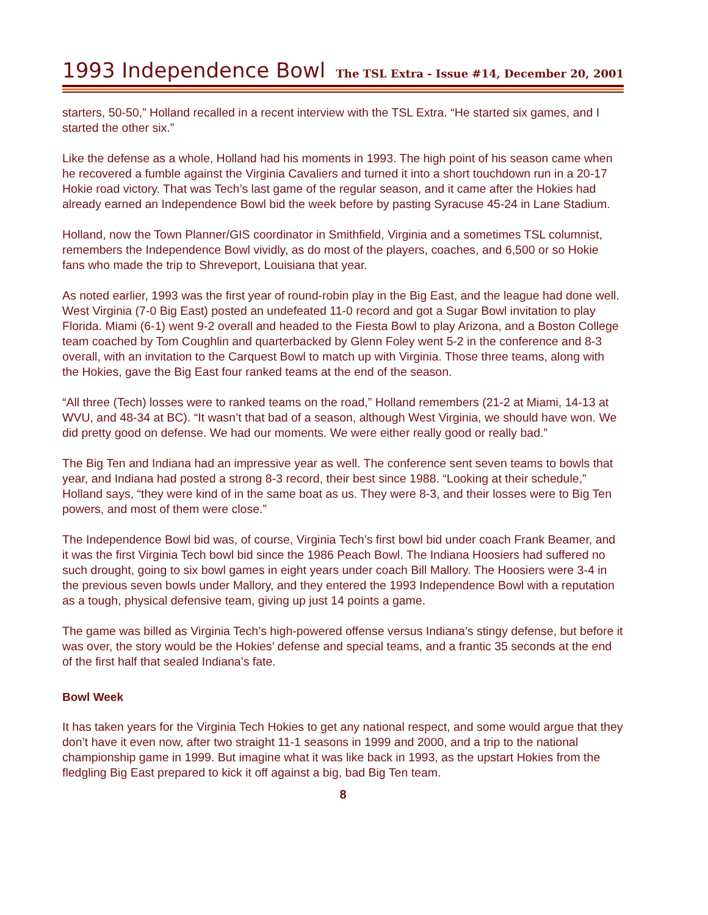1993 Independence Bowl
The TSL Extra - Issue #14, December 20, 2001
starters, 50-50,” Holland recalled in a recent interview with the TSL Extra. “He started six games, and I started the other six.”
Like the defense as a whole, Holland had his moments in 1993. The high point of his season came when he recovered a fumble against the Virginia Cavaliers and turned it into a short touchdown run in a 20-17 Hokie road victory. That was Tech’s last game of the regular season, and it came after the Hokies had already earned an Independence Bowl bid the week before by pasting Syracuse 45-24 in Lane Stadium.
Holland, now the Town Planner/GIS coordinator in Smithfield, Virginia and a sometimes TSL columnist, remembers the Independence Bowl vividly, as do most of the players, coaches, and 6,500 or so Hokie fans who made the trip to Shreveport, Louisiana that year.
As noted earlier, 1993 was the first year of round-robin play in the Big East, and the league had done well. West Virginia (7-0 Big East) posted an undefeated 11-0 record and got a Sugar Bowl invitation to play Florida. Miami (6-1) went 9-2 overall and headed to the Fiesta Bowl to play Arizona, and a Boston College team coached by Tom Coughlin and quarterbacked by Glenn Foley went 5-2 in the conference and 8-3 overall, with an invitation to the Carquest Bowl to match up with Virginia. Those three teams, along with the Hokies, gave the Big East four ranked teams at the end of the season.
“All three (Tech) losses were to ranked teams on the road,” Holland remembers (21-2 at Miami, 14-13 at WVU, and 48-34 at BC). “It wasn’t that bad of a season, although West Virginia, we should have won. We did pretty good on defense. We had our moments. We were either really good or really bad.”
The Big Ten and Indiana had an impressive year as well. The conference sent seven teams to bowls that year, and Indiana had posted a strong 8-3 record, their best since 1988. “Looking at their schedule,” Holland says, “they were kind of in the same boat as us. They were 8-3, and their losses were to Big Ten powers, and most of them were close.”
The Independence Bowl bid was, of course, Virginia Tech’s first bowl bid under coach Frank Beamer, and it was the first Virginia Tech bowl bid since the 1986 Peach Bowl. The Indiana Hoosiers had suffered no such drought, going to six bowl games in eight years under coach Bill Mallory. The Hoosiers were 3-4 in the previous seven bowls under Mallory, and they entered the 1993 Independence Bowl with a reputation as a tough, physical defensive team, giving up just 14 points a game.
The game was billed as Virginia Tech’s high-powered offense versus Indiana’s stingy defense, but before it was over, the story would be the Hokies’ defense and special teams, and a frantic 35 seconds at the end of the first half that sealed Indiana’s fate.
Bowl Week
It has taken years for the Virginia Tech Hokies to get any national respect, and some would argue that they don’t have it even now, after two straight 11-1 seasons in 1999 and 2000, and a trip to the national championship game in 1999. But imagine what it was like back in 1993, as the upstart Hokies from the fledgling Big East prepared to kick it off against a big, bad Big Ten team.
8